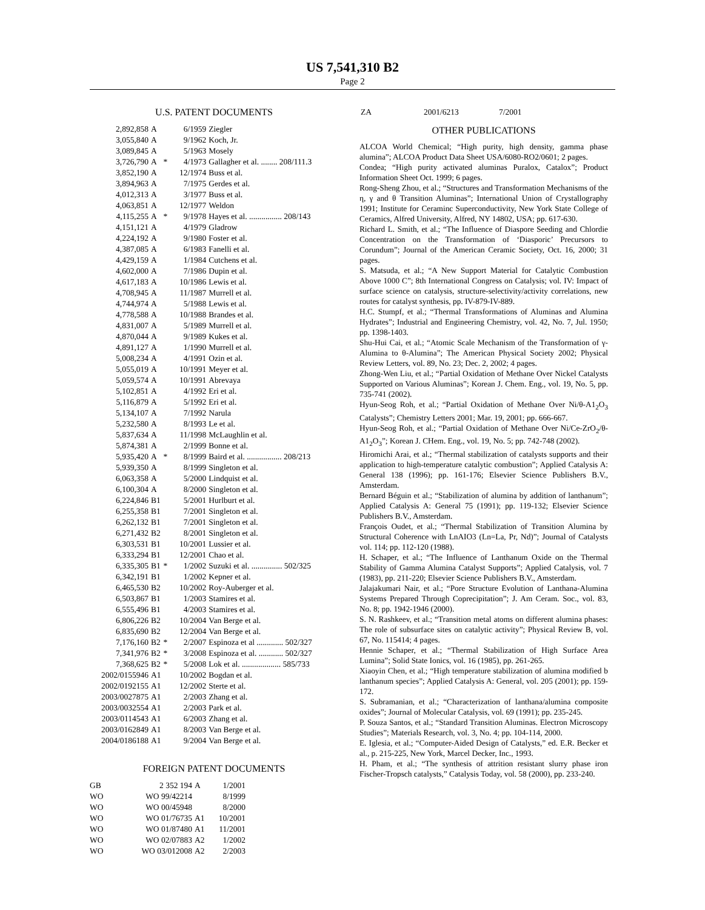US 7,541,310 B2
Page 2
U.S. PATENT DOCUMENTS
| 2,892,858 | A | | 6/1959 | Ziegler |
| 3,055,840 | A | | 9/1962 | Koch, Jr. |
| 3,089,845 | A | | 5/1963 | Mosely |
| 3,726,790 | A | * | 4/1973 | Gallagher et al. ........ 208/111.3 |
| 3,852,190 | A | | 12/1974 | Buss et al. |
| 3,894,963 | A | | 7/1975 | Gerdes et al. |
| 4,012,313 | A | | 3/1977 | Buss et al. |
| 4,063,851 | A | | 12/1977 | Weldon |
| 4,115,255 | A | * | 9/1978 | Hayes et al. ................ 208/143 |
| 4,151,121 | A | | 4/1979 | Gladrow |
| 4,224,192 | A | | 9/1980 | Foster et al. |
| 4,387,085 | A | | 6/1983 | Fanelli et al. |
| 4,429,159 | A | | 1/1984 | Cutchens et al. |
| 4,602,000 | A | | 7/1986 | Dupin et al. |
| 4,617,183 | A | | 10/1986 | Lewis et al. |
| 4,708,945 | A | | 11/1987 | Murrell et al. |
| 4,744,974 | A | | 5/1988 | Lewis et al. |
| 4,778,588 | A | | 10/1988 | Brandes et al. |
| 4,831,007 | A | | 5/1989 | Murrell et al. |
| 4,870,044 | A | | 9/1989 | Kukes et al. |
| 4,891,127 | A | | 1/1990 | Murrell et al. |
| 5,008,234 | A | | 4/1991 | Ozin et al. |
| 5,055,019 | A | | 10/1991 | Meyer et al. |
| 5,059,574 | A | | 10/1991 | Abrevaya |
| 5,102,851 | A | | 4/1992 | Eri et al. |
| 5,116,879 | A | | 5/1992 | Eri et al. |
| 5,134,107 | A | | 7/1992 | Narula |
| 5,232,580 | A | | 8/1993 | Le et al. |
| 5,837,634 | A | | 11/1998 | McLaughlin et al. |
| 5,874,381 | A | | 2/1999 | Bonne et al. |
| 5,935,420 | A | * | 8/1999 | Baird et al. ................. 208/213 |
| 5,939,350 | A | | 8/1999 | Singleton et al. |
| 6,063,358 | A | | 5/2000 | Lindquist et al. |
| 6,100,304 | A | | 8/2000 | Singleton et al. |
| 6,224,846 | B1 | | 5/2001 | Hurlburt et al. |
| 6,255,358 | B1 | | 7/2001 | Singleton et al. |
| 6,262,132 | B1 | | 7/2001 | Singleton et al. |
| 6,271,432 | B2 | | 8/2001 | Singleton et al. |
| 6,303,531 | B1 | | 10/2001 | Lussier et al. |
| 6,333,294 | B1 | | 12/2001 | Chao et al. |
| 6,335,305 | B1 | * | 1/2002 | Suzuki et al. ............... 502/325 |
| 6,342,191 | B1 | | 1/2002 | Kepner et al. |
| 6,465,530 | B2 | | 10/2002 | Roy-Auberger et al. |
| 6,503,867 | B1 | | 1/2003 | Stamires et al. |
| 6,555,496 | B1 | | 4/2003 | Stamires et al. |
| 6,806,226 | B2 | | 10/2004 | Van Berge et al. |
| 6,835,690 | B2 | | 12/2004 | Van Berge et al. |
| 7,176,160 | B2 | * | 2/2007 | Espinoza et al ............. 502/327 |
| 7,341,976 | B2 | * | 3/2008 | Espinoza et al. ............ 502/327 |
| 7,368,625 | B2 | * | 5/2008 | Lok et al. ................... 585/733 |
| 2002/0155946 | A1 | | 10/2002 | Bogdan et al. |
| 2002/0192155 | A1 | | 12/2002 | Sterte et al. |
| 2003/0027875 | A1 | | 2/2003 | Zhang et al. |
| 2003/0032554 | A1 | | 2/2003 | Park et al. |
| 2003/0114543 | A1 | | 6/2003 | Zhang et al. |
| 2003/0162849 | A1 | | 8/2003 | Van Berge et al. |
| 2004/0186188 | A1 | | 9/2004 | Van Berge et al. |
FOREIGN PATENT DOCUMENTS
| GB | 2 352 194 | A | 1/2001 |
| WO | WO 99/42214 | | 8/1999 |
| WO | WO 00/45948 | | 8/2000 |
| WO | WO 01/76735 | A1 | 10/2001 |
| WO | WO 01/87480 | A1 | 11/2001 |
| WO | WO 02/07883 | A2 | 1/2002 |
| WO | WO 03/012008 | A2 | 2/2003 |
| ZA | 2001/6213 | 7/2001 |
OTHER PUBLICATIONS
ALCOA World Chemical; “High purity, high density, gamma phase alumina”; ALCOA Product Data Sheet USA/6080-RO2/0601; 2 pages.
Condea; “High purity activated aluminas Puralox, Catalox”; Product Information Sheet Oct. 1999; 6 pages.
Rong-Sheng Zhou, et al.; “Structures and Transformation Mechanisms of the η, γ and θ Transition Aluminas”; International Union of Crystallography 1991; Institute for Ceraminc Superconductivity, New York State College of Ceramics, Alfred University, Alfred, NY 14802, USA; pp. 617-630.
Richard L. Smith, et al.; “The Influence of Diaspore Seeding and Chlordie Concentration on the Transformation of ‘Diasporic’ Precursors to Corundum”; Journal of the American Ceramic Society, Oct. 16, 2000; 31 pages.
S. Matsuda, et al.; “A New Support Material for Catalytic Combustion Above 1000 C”; 8th International Congress on Catalysis; vol. IV: Impact of surface science on catalysis, structure-selectivity/activity correlations, new routes for catalyst synthesis, pp. IV-879-IV-889.
H.C. Stumpf, et al.; “Thermal Transformations of Aluminas and Alumina Hydrates”; Industrial and Engineering Chemistry, vol. 42, No. 7, Jul. 1950; pp. 1398-1403.
Shu-Hui Cai, et al.; “Atomic Scale Mechanism of the Transformation of γ-Alumina to θ-Alumina”; The American Physical Society 2002; Physical Review Letters, vol. 89, No. 23; Dec. 2, 2002; 4 pages.
Zhong-Wen Liu, et al.; “Partial Oxidation of Methane Over Nickel Catalysts Supported on Various Aluminas”; Korean J. Chem. Eng., vol. 19, No. 5, pp. 735-741 (2002).
Hyun-Seog Roh, et al.; “Partial Oxidation of Methane Over Ni/θ-A1<sub>2</sub>O<sub>3</sub> Catalysts”; Chemistry Letters 2001; Mar. 19, 2001; pp. 666-667.
Hyun-Seog Roh, et al.; “Partial Oxidation of Methane Over Ni/Ce-ZrO<sub>2</sub>/θ-A1<sub>2</sub>O<sub>3</sub>”; Korean J. CHem. Eng., vol. 19, No. 5; pp. 742-748 (2002).
Hiromichi Arai, et al.; “Thermal stabilization of catalysts supports and their application to high-temperature catalytic combustion”; Applied Catalysis A: General 138 (1996); pp. 161-176; Elsevier Science Publishers B.V., Amsterdam.
Bernard Béguin et al.; “Stabilization of alumina by addition of lanthanum”; Applied Catalysis A: General 75 (1991); pp. 119-132; Elsevier Science Publishers B.V., Amsterdam.
François Oudet, et al.; “Thermal Stabilization of Transition Alumina by Structural Coherence with LnAIO3 (Ln=La, Pr, Nd)”; Journal of Catalysts vol. 114; pp. 112-120 (1988).
H. Schaper, et al.; “The Influence of Lanthanum Oxide on the Thermal Stability of Gamma Alumina Catalyst Supports”; Applied Catalysis, vol. 7 (1983), pp. 211-220; Elsevier Science Publishers B.V., Amsterdam.
Jalajakumari Nair, et al.; “Pore Structure Evolution of Lanthana-Alumina Systems Prepared Through Coprecipitation”; J. Am Ceram. Soc., vol. 83, No. 8; pp. 1942-1946 (2000).
S. N. Rashkeev, et al.; “Transition metal atoms on different alumina phases: The role of subsurface sites on catalytic activity”; Physical Review B, vol. 67, No. 115414; 4 pages.
Hennie Schaper, et al.; “Thermal Stabilization of High Surface Area Lumina”; Solid State Ionics, vol. 16 (1985), pp. 261-265.
Xiaoyin Chen, et al.; “High temperature stabilization of alumina modified b lanthanum species”; Applied Catalysis A: General, vol. 205 (2001); pp. 159-172.
S. Subramanian, et al.; “Characterization of lanthana/alumina composite oxides”; Journal of Molecular Catalysis, vol. 69 (1991); pp. 235-245.
P. Souza Santos, et al.; “Standard Transition Aluminas. Electron Microscopy Studies”; Materials Research, vol. 3, No. 4; pp. 104-114, 2000.
E. Iglesia, et al.; “Computer-Aided Design of Catalysts,” ed. E.R. Becker et al., p. 215-225, New York, Marcel Decker, Inc., 1993.
H. Pham, et al.; “The synthesis of attrition resistant slurry phase iron Fischer-Tropsch catalysts,” Catalysis Today, vol. 58 (2000), pp. 233-240.